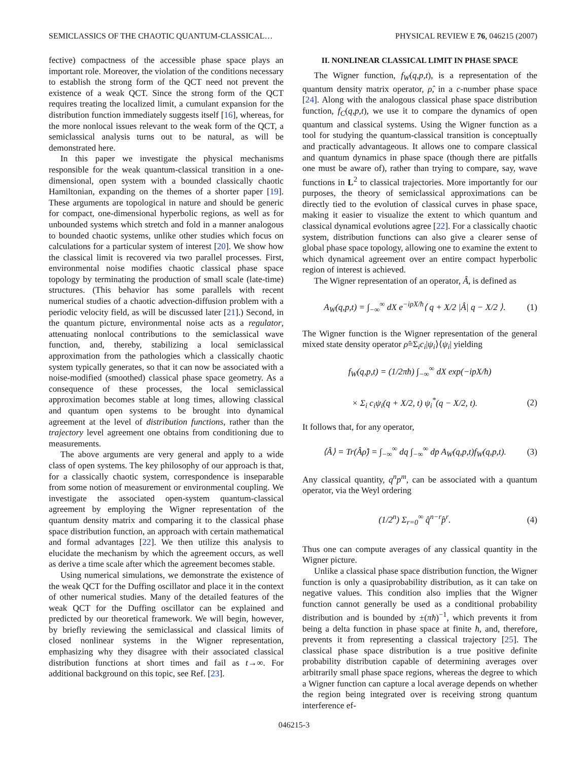SEMICLASSICS OF THE CHAOTIC QUANTUM-CLASSICAL… PHYSICAL REVIEW E 76, 046215 (2007)
fective) compactness of the accessible phase space plays an important role. Moreover, the violation of the conditions necessary to establish the strong form of the QCT need not prevent the existence of a weak QCT. Since the strong form of the QCT requires treating the localized limit, a cumulant expansion for the distribution function immediately suggests itself [16], whereas, for the more nonlocal issues relevant to the weak form of the QCT, a semiclassical analysis turns out to be natural, as will be demonstrated here.
In this paper we investigate the physical mechanisms responsible for the weak quantum-classical transition in a one-dimensional, open system with a bounded classically chaotic Hamiltonian, expanding on the themes of a shorter paper [19]. These arguments are topological in nature and should be generic for compact, one-dimensional hyperbolic regions, as well as for unbounded systems which stretch and fold in a manner analogous to bounded chaotic systems, unlike other studies which focus on calculations for a particular system of interest [20]. We show how the classical limit is recovered via two parallel processes. First, environmental noise modifies chaotic classical phase space topology by terminating the production of small scale (late-time) structures. (This behavior has some parallels with recent numerical studies of a chaotic advection-diffusion problem with a periodic velocity field, as will be discussed later [21].) Second, in the quantum picture, environmental noise acts as a regulator, attenuating nonlocal contributions to the semiclassical wave function, and, thereby, stabilizing a local semiclassical approximation from the pathologies which a classically chaotic system typically generates, so that it can now be associated with a noise-modified (smoothed) classical phase space geometry. As a consequence of these processes, the local semiclassical approximation becomes stable at long times, allowing classical and quantum open systems to be brought into dynamical agreement at the level of distribution functions, rather than the trajectory level agreement one obtains from conditioning due to measurements.
The above arguments are very general and apply to a wide class of open systems. The key philosophy of our approach is that, for a classically chaotic system, correspondence is inseparable from some notion of measurement or environmental coupling. We investigate the associated open-system quantum-classical agreement by employing the Wigner representation of the quantum density matrix and comparing it to the classical phase space distribution function, an approach with certain mathematical and formal advantages [22]. We then utilize this analysis to elucidate the mechanism by which the agreement occurs, as well as derive a time scale after which the agreement becomes stable.
Using numerical simulations, we demonstrate the existence of the weak QCT for the Duffing oscillator and place it in the context of other numerical studies. Many of the detailed features of the weak QCT for the Duffing oscillator can be explained and predicted by our theoretical framework. We will begin, however, by briefly reviewing the semiclassical and classical limits of closed nonlinear systems in the Wigner representation, emphasizing why they disagree with their associated classical distribution functions at short times and fail as t→∞. For additional background on this topic, see Ref. [23].
II. NONLINEAR CLASSICAL LIMIT IN PHASE SPACE
The Wigner function, f<sub>W</sub>(q,p,t), is a representation of the quantum density matrix operator, ρ̂, in a c-number phase space [24]. Along with the analogous classical phase space distribution function, f<sub>C</sub>(q,p,t), we use it to compare the dynamics of open quantum and classical systems. Using the Wigner function as a tool for studying the quantum-classical transition is conceptually and practically advantageous. It allows one to compare classical and quantum dynamics in phase space (though there are pitfalls one must be aware of), rather than trying to compare, say, wave functions in L<sup>2</sup> to classical trajectories. More importantly for our purposes, the theory of semiclassical approximations can be directly tied to the evolution of classical curves in phase space, making it easier to visualize the extent to which quantum and classical dynamical evolutions agree [22]. For a classically chaotic system, distribution functions can also give a clearer sense of global phase space topology, allowing one to examine the extent to which dynamical agreement over an entire compact hyperbolic region of interest is achieved.
The Wigner representation of an operator, Â, is defined as
A<sub>W</sub>(q,p,t) = ∫<sub>−∞</sub><sup>∞</sup> dX e<sup>−ipX/ħ</sup>⟨ q + X/2 |Â| q − X/2 ⟩. (1)
The Wigner function is the Wigner representation of the general mixed state density operator ρ̂=Σ<sub>i</sub>c<sub>i</sub>|ψ<sub>i</sub>⟩⟨ψ<sub>i</sub>| yielding
f<sub>W</sub>(q,p,t) = (1/2πħ) ∫<sub>−∞</sub><sup>∞</sup> dX exp(−ipX/ħ)
× Σ<sub>i</sub> c<sub>i</sub>ψ<sub>i</sub>(q + X/2, t) ψ<sub>i</sub><sup>*</sup>(q − X/2, t). (2)
It follows that, for any operator,
⟨Â⟩ = Tr(Âρ̂) = ∫<sub>−∞</sub><sup>∞</sup> dq ∫<sub>−∞</sub><sup>∞</sup> dp A<sub>W</sub>(q,p,t)f<sub>W</sub>(q,p,t). (3)
Any classical quantity, q<sup>n</sup>p<sup>m</sup>, can be associated with a quantum operator, via the Weyl ordering
(1/2<sup>n</sup>) Σ<sub>r=0</sub><sup>∞</sup> q̂<sup>n−r</sup>p̂<sup>r</sup>. (4)
Thus one can compute averages of any classical quantity in the Wigner picture.
Unlike a classical phase space distribution function, the Wigner function is only a quasiprobability distribution, as it can take on negative values. This condition also implies that the Wigner function cannot generally be used as a conditional probability distribution and is bounded by ±(πħ)<sup>−1</sup>, which prevents it from being a delta function in phase space at finite ħ, and, therefore, prevents it from representing a classical trajectory [25]. The classical phase space distribution is a true positive definite probability distribution capable of determining averages over arbitrarily small phase space regions, whereas the degree to which a Wigner function can capture a local average depends on whether the region being integrated over is receiving strong quantum interference ef-
046215-3